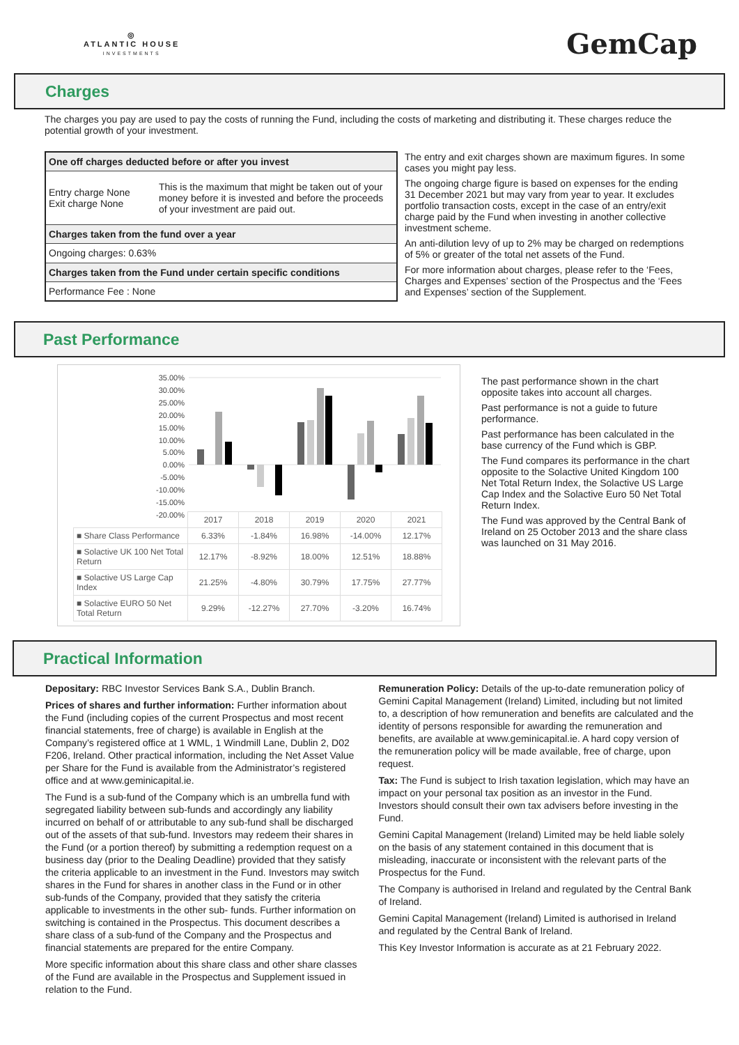◎
ATLANTIC HOUSE
INVESTMENTS
GemCap
Charges
The charges you pay are used to pay the costs of running the Fund, including the costs of marketing and distributing it. These charges reduce the potential growth of your investment.
| One off charges deducted before or after you invest | |
| Entry charge None Exit charge None | This is the maximum that might be taken out of your money before it is invested and before the proceeds of your investment are paid out. |
| Charges taken from the fund over a year | |
| Ongoing charges: 0.63% | |
| Charges taken from the Fund under certain specific conditions | |
| Performance Fee : None | |
The entry and exit charges shown are maximum figures. In some cases you might pay less.
The ongoing charge figure is based on expenses for the ending 31 December 2021 but may vary from year to year. It excludes portfolio transaction costs, except in the case of an entry/exit charge paid by the Fund when investing in another collective investment scheme.
An anti-dilution levy of up to 2% may be charged on redemptions of 5% or greater of the total net assets of the Fund.
For more information about charges, please refer to the ‘Fees, Charges and Expenses’ section of the Prospectus and the ‘Fees and Expenses’ section of the Supplement.
Past Performance
35.00%
30.00%
25.00%
20.00%
15.00%
10.00%
5.00%
0.00%
-5.00%
-10.00%
-15.00%
-20.00%
| | 2017 | 2018 | 2019 | 2020 | 2021 |
| ■ Share Class Performance | 6.33% | -1.84% | 16.98% | -14.00% | 12.17% |
| ■ Solactive UK 100 Net Total Return | 12.17% | -8.92% | 18.00% | 12.51% | 18.88% |
| ■ Solactive US Large Cap Index | 21.25% | -4.80% | 30.79% | 17.75% | 27.77% |
| ■ Solactive EURO 50 Net Total Return | 9.29% | -12.27% | 27.70% | -3.20% | 16.74% |
The past performance shown in the chart opposite takes into account all charges.
Past performance is not a guide to future performance.
Past performance has been calculated in the base currency of the Fund which is GBP.
The Fund compares its performance in the chart opposite to the Solactive United Kingdom 100 Net Total Return Index, the Solactive US Large Cap Index and the Solactive Euro 50 Net Total Return Index.
The Fund was approved by the Central Bank of Ireland on 25 October 2013 and the share class was launched on 31 May 2016.
Practical Information
Depositary: RBC Investor Services Bank S.A., Dublin Branch.
Prices of shares and further information: Further information about the Fund (including copies of the current Prospectus and most recent financial statements, free of charge) is available in English at the Company’s registered office at 1 WML, 1 Windmill Lane, Dublin 2, D02 F206, Ireland. Other practical information, including the Net Asset Value per Share for the Fund is available from the Administrator’s registered office and at www.geminicapital.ie.
The Fund is a sub-fund of the Company which is an umbrella fund with segregated liability between sub-funds and accordingly any liability incurred on behalf of or attributable to any sub-fund shall be discharged out of the assets of that sub-fund. Investors may redeem their shares in the Fund (or a portion thereof) by submitting a redemption request on a business day (prior to the Dealing Deadline) provided that they satisfy the criteria applicable to an investment in the Fund. Investors may switch shares in the Fund for shares in another class in the Fund or in other sub-funds of the Company, provided that they satisfy the criteria applicable to investments in the other sub- funds. Further information on switching is contained in the Prospectus. This document describes a share class of a sub-fund of the Company and the Prospectus and financial statements are prepared for the entire Company.
More specific information about this share class and other share classes of the Fund are available in the Prospectus and Supplement issued in relation to the Fund.
Remuneration Policy: Details of the up-to-date remuneration policy of Gemini Capital Management (Ireland) Limited, including but not limited to, a description of how remuneration and benefits are calculated and the identity of persons responsible for awarding the remuneration and benefits, are available at www.geminicapital.ie. A hard copy version of the remuneration policy will be made available, free of charge, upon request.
Tax: The Fund is subject to Irish taxation legislation, which may have an impact on your personal tax position as an investor in the Fund. Investors should consult their own tax advisers before investing in the Fund.
Gemini Capital Management (Ireland) Limited may be held liable solely on the basis of any statement contained in this document that is misleading, inaccurate or inconsistent with the relevant parts of the Prospectus for the Fund.
The Company is authorised in Ireland and regulated by the Central Bank of Ireland.
Gemini Capital Management (Ireland) Limited is authorised in Ireland and regulated by the Central Bank of Ireland.
This Key Investor Information is accurate as at 21 February 2022.